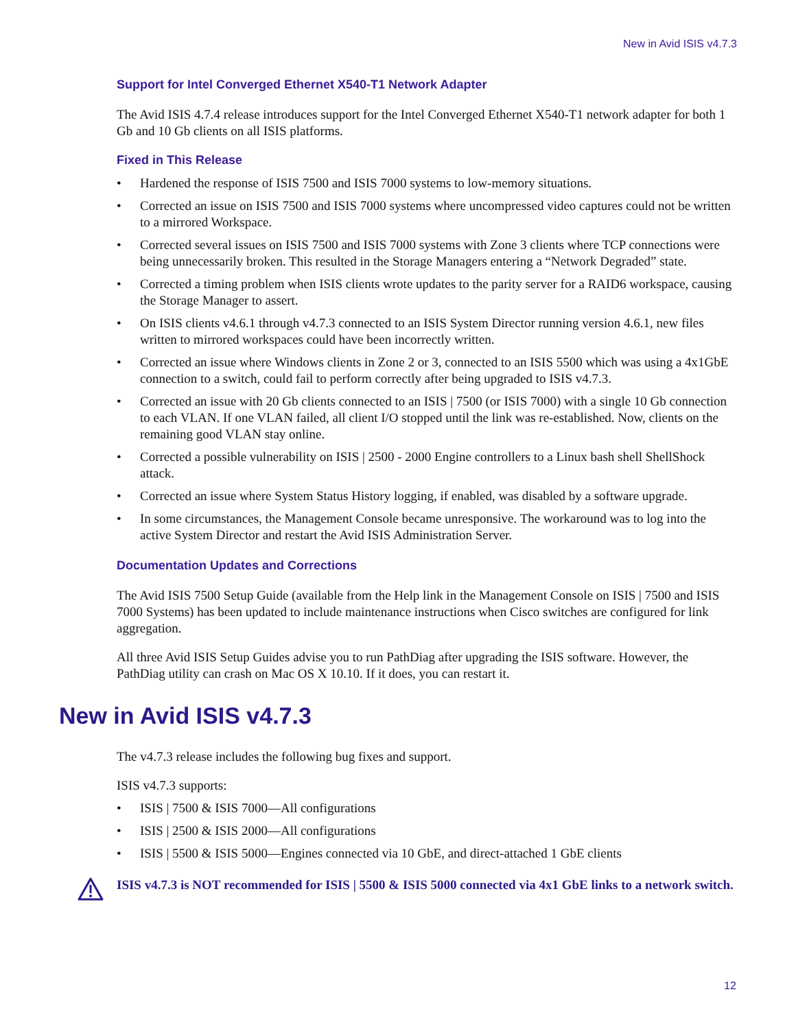New in Avid ISIS v4.7.3
Support for Intel Converged Ethernet X540-T1 Network Adapter
The Avid ISIS 4.7.4 release introduces support for the Intel Converged Ethernet X540-T1 network adapter for both 1 Gb and 10 Gb clients on all ISIS platforms.
Fixed in This Release
• Hardened the response of ISIS 7500 and ISIS 7000 systems to low-memory situations.
• Corrected an issue on ISIS 7500 and ISIS 7000 systems where uncompressed video captures could not be written to a mirrored Workspace.
• Corrected several issues on ISIS 7500 and ISIS 7000 systems with Zone 3 clients where TCP connections were being unnecessarily broken. This resulted in the Storage Managers entering a “Network Degraded” state.
• Corrected a timing problem when ISIS clients wrote updates to the parity server for a RAID6 workspace, causing the Storage Manager to assert.
• On ISIS clients v4.6.1 through v4.7.3 connected to an ISIS System Director running version 4.6.1, new files written to mirrored workspaces could have been incorrectly written.
• Corrected an issue where Windows clients in Zone 2 or 3, connected to an ISIS 5500 which was using a 4x1GbE connection to a switch, could fail to perform correctly after being upgraded to ISIS v4.7.3.
• Corrected an issue with 20 Gb clients connected to an ISIS | 7500 (or ISIS 7000) with a single 10 Gb connection to each VLAN. If one VLAN failed, all client I/O stopped until the link was re-established. Now, clients on the remaining good VLAN stay online.
• Corrected a possible vulnerability on ISIS | 2500 - 2000 Engine controllers to a Linux bash shell ShellShock attack.
• Corrected an issue where System Status History logging, if enabled, was disabled by a software upgrade.
• In some circumstances, the Management Console became unresponsive. The workaround was to log into the active System Director and restart the Avid ISIS Administration Server.
Documentation Updates and Corrections
The Avid ISIS 7500 Setup Guide (available from the Help link in the Management Console on ISIS | 7500 and ISIS 7000 Systems) has been updated to include maintenance instructions when Cisco switches are configured for link aggregation.
All three Avid ISIS Setup Guides advise you to run PathDiag after upgrading the ISIS software. However, the PathDiag utility can crash on Mac OS X 10.10. If it does, you can restart it.
New in Avid ISIS v4.7.3
The v4.7.3 release includes the following bug fixes and support.
ISIS v4.7.3 supports:
• ISIS | 7500 & ISIS 7000—All configurations
• ISIS | 2500 & ISIS 2000—All configurations
• ISIS | 5500 & ISIS 5000—Engines connected via 10 GbE, and direct-attached 1 GbE clients
ISIS v4.7.3 is NOT recommended for ISIS | 5500 & ISIS 5000 connected via 4x1 GbE links to a network switch.
12